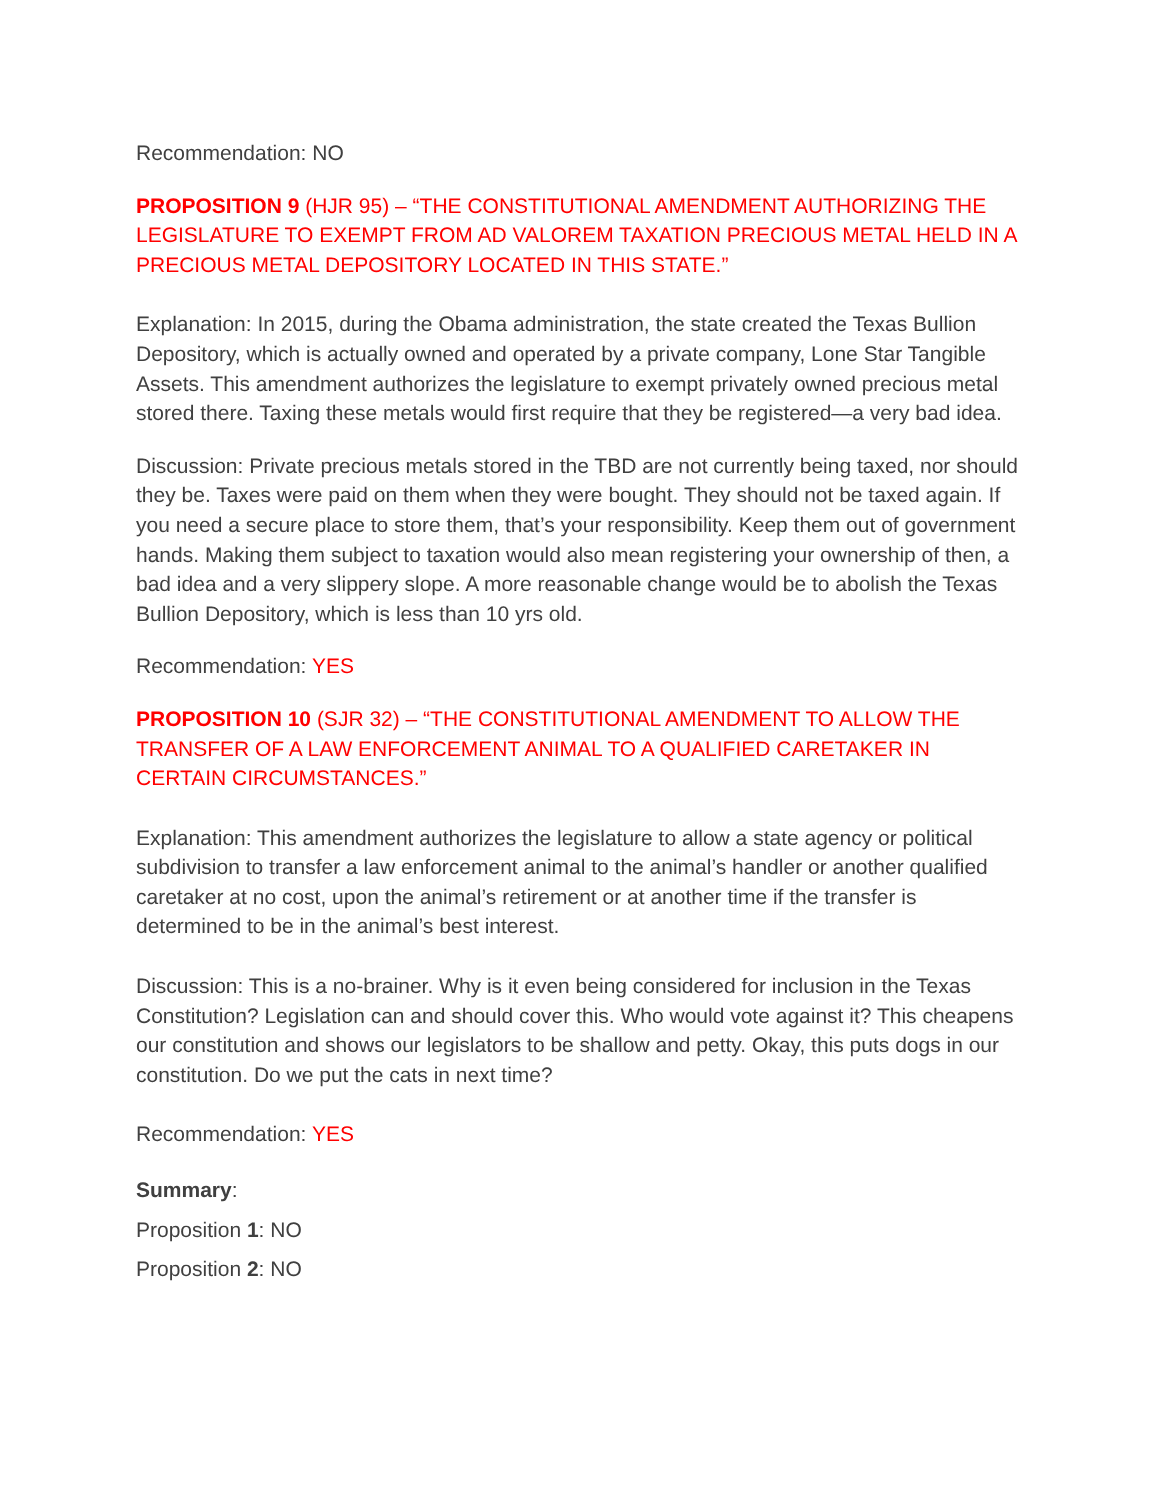Recommendation: NO
PROPOSITION 9 (HJR 95) – “THE CONSTITUTIONAL AMENDMENT AUTHORIZING THE LEGISLATURE TO EXEMPT FROM AD VALOREM TAXATION PRECIOUS METAL HELD IN A PRECIOUS METAL DEPOSITORY LOCATED IN THIS STATE.”
Explanation: In 2015, during the Obama administration, the state created the Texas Bullion Depository, which is actually owned and operated by a private company, Lone Star Tangible Assets. This amendment authorizes the legislature to exempt privately owned precious metal stored there. Taxing these metals would first require that they be registered—a very bad idea.
Discussion: Private precious metals stored in the TBD are not currently being taxed, nor should they be. Taxes were paid on them when they were bought. They should not be taxed again. If you need a secure place to store them, that’s your responsibility. Keep them out of government hands. Making them subject to taxation would also mean registering your ownership of then, a bad idea and a very slippery slope. A more reasonable change would be to abolish the Texas Bullion Depository, which is less than 10 yrs old.
Recommendation: YES
PROPOSITION 10 (SJR 32) – “THE CONSTITUTIONAL AMENDMENT TO ALLOW THE TRANSFER OF A LAW ENFORCEMENT ANIMAL TO A QUALIFIED CARETAKER IN CERTAIN CIRCUMSTANCES.”
Explanation: This amendment authorizes the legislature to allow a state agency or political subdivision to transfer a law enforcement animal to the animal’s handler or another qualified caretaker at no cost, upon the animal’s retirement or at another time if the transfer is determined to be in the animal’s best interest.
Discussion: This is a no-brainer. Why is it even being considered for inclusion in the Texas Constitution? Legislation can and should cover this. Who would vote against it? This cheapens our constitution and shows our legislators to be shallow and petty. Okay, this puts dogs in our constitution. Do we put the cats in next time?
Recommendation: YES
Summary:
Proposition 1: NO
Proposition 2: NO